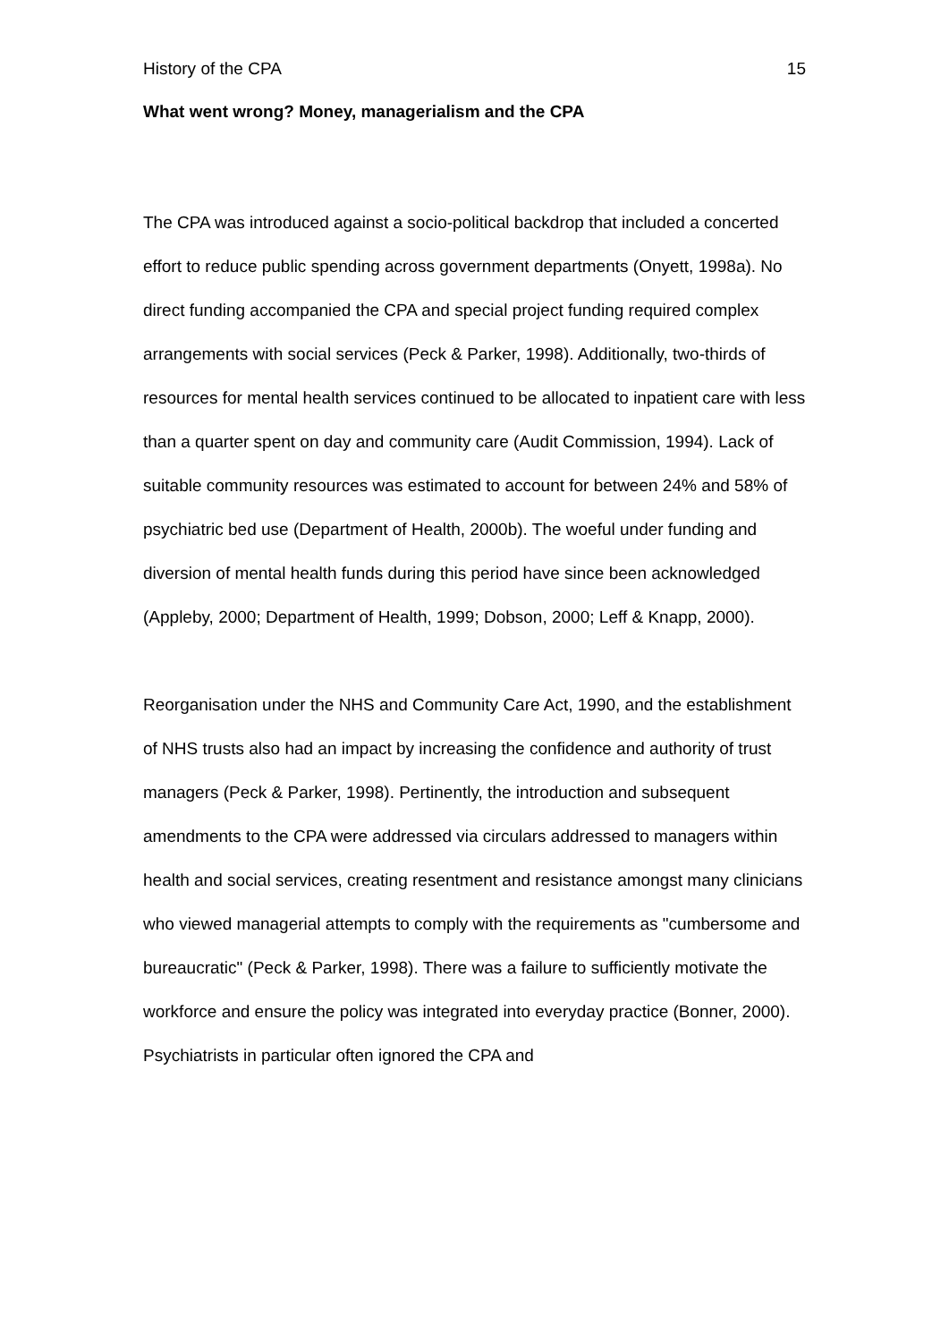History of the CPA 15
What went wrong? Money, managerialism and the CPA
The CPA was introduced against a socio-political backdrop that included a concerted effort to reduce public spending across government departments (Onyett, 1998a). No direct funding accompanied the CPA and special project funding required complex arrangements with social services (Peck & Parker, 1998). Additionally, two-thirds of resources for mental health services continued to be allocated to inpatient care with less than a quarter spent on day and community care (Audit Commission, 1994). Lack of suitable community resources was estimated to account for between 24% and 58% of psychiatric bed use (Department of Health, 2000b). The woeful under funding and diversion of mental health funds during this period have since been acknowledged (Appleby, 2000; Department of Health, 1999; Dobson, 2000; Leff & Knapp, 2000).
Reorganisation under the NHS and Community Care Act, 1990, and the establishment of NHS trusts also had an impact by increasing the confidence and authority of trust managers (Peck & Parker, 1998). Pertinently, the introduction and subsequent amendments to the CPA were addressed via circulars addressed to managers within health and social services, creating resentment and resistance amongst many clinicians who viewed managerial attempts to comply with the requirements as "cumbersome and bureaucratic" (Peck & Parker, 1998). There was a failure to sufficiently motivate the workforce and ensure the policy was integrated into everyday practice (Bonner, 2000). Psychiatrists in particular often ignored the CPA and